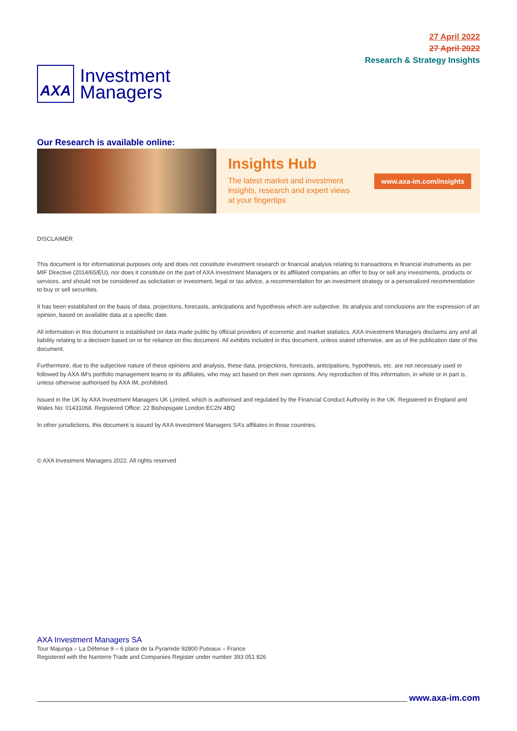AXA
Investment
Managers
27 April 2022
27 April 2022
Research & Strategy Insights
Our Research is available online:
Insights Hub
The latest market and investment
insights, research and expert views
at your fingertips
www.axa-im.com/insights
DISCLAIMER
This document is for informational purposes only and does not constitute investment research or financial analysis relating to transactions in financial instruments as per MIF Directive (2014/65/EU), nor does it constitute on the part of AXA Investment Managers or its affiliated companies an offer to buy or sell any investments, products or services, and should not be considered as solicitation or investment, legal or tax advice, a recommendation for an investment strategy or a personalized recommendation to buy or sell securities.
It has been established on the basis of data, projections, forecasts, anticipations and hypothesis which are subjective. Its analysis and conclusions are the expression of an opinion, based on available data at a specific date.
All information in this document is established on data made public by official providers of economic and market statistics. AXA Investment Managers disclaims any and all liability relating to a decision based on or for reliance on this document. All exhibits included in this document, unless stated otherwise, are as of the publication date of this document.
Furthermore, due to the subjective nature of these opinions and analysis, these data, projections, forecasts, anticipations, hypothesis, etc. are not necessary used or followed by AXA IM’s portfolio management teams or its affiliates, who may act based on their own opinions. Any reproduction of this information, in whole or in part is, unless otherwise authorised by AXA IM, prohibited.
Issued in the UK by AXA Investment Managers UK Limited, which is authorised and regulated by the Financial Conduct Authority in the UK. Registered in England and Wales No: 01431068. Registered Office: 22 Bishopsgate London EC2N 4BQ
In other jurisdictions, this document is issued by AXA Investment Managers SA’s affiliates in those countries.
© AXA Investment Managers 2022. All rights reserved
AXA Investment Managers SA
Tour Majunga – La Défense 9 – 6 place de la Pyramide 92800 Puteaux – France
Registered with the Nanterre Trade and Companies Register under number 393 051 826
www.axa-im.com